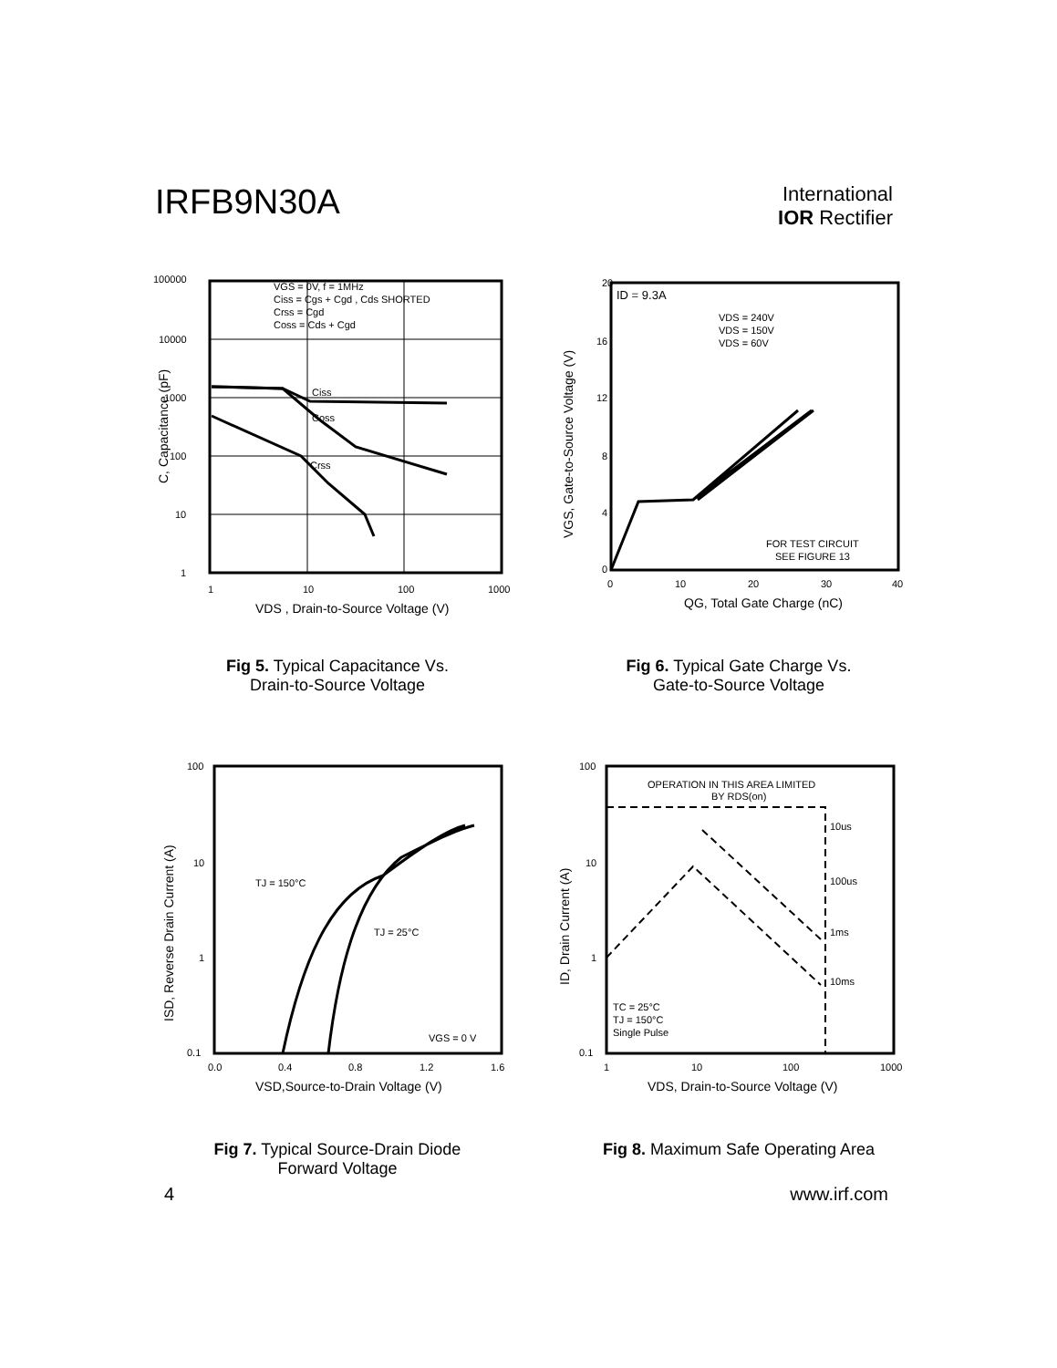IRFB9N30A
International
IOR Rectifier
100000
10000
1000
100
10
1
1
10
100
1000
VGS = 0V, f = 1MHz
Ciss = Cgs + Cgd , Cds SHORTED
Crss = Cgd
Coss = Cds + Cgd
Ciss
Coss
Crss
VDS , Drain-to-Source Voltage (V)
C, Capacitance (pF)
Fig 5. Typical Capacitance Vs.
Drain-to-Source Voltage
20
16
12
8
4
0
0
10
20
30
40
ID = 9.3A
VDS = 240V
VDS = 150V
VDS = 60V
FOR TEST CIRCUIT
SEE FIGURE 13
QG, Total Gate Charge (nC)
VGS, Gate-to-Source Voltage (V)
Fig 6. Typical Gate Charge Vs.
Gate-to-Source Voltage
100
10
1
0.1
0.0
0.4
0.8
1.2
1.6
TJ = 150°C
TJ = 25°C
VGS = 0 V
VSD,Source-to-Drain Voltage (V)
ISD, Reverse Drain Current (A)
Fig 7. Typical Source-Drain Diode
Forward Voltage
100
10
1
0.1
1
10
100
1000
OPERATION IN THIS AREA LIMITED
BY RDS(on)
10us
100us
1ms
10ms
TC = 25°C
TJ = 150°C
Single Pulse
VDS, Drain-to-Source Voltage (V)
ID, Drain Current (A)
Fig 8. Maximum Safe Operating Area
4 www.irf.com